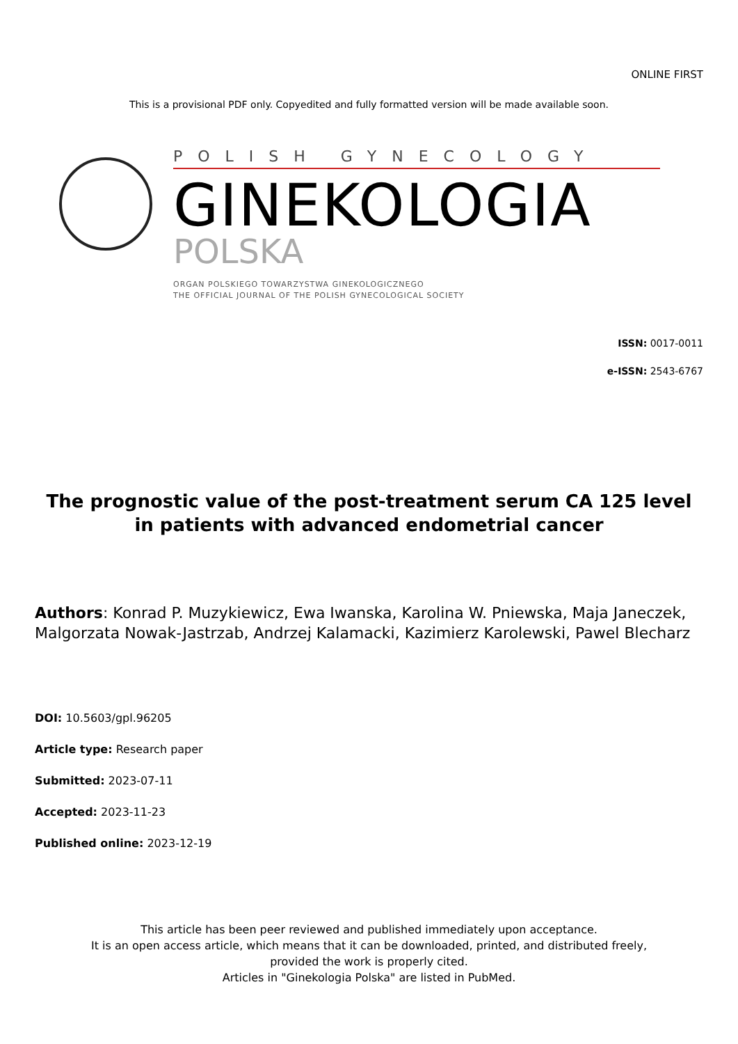ONLINE FIRST
This is a provisional PDF only. Copyedited and fully formatted version will be made available soon.
POLISH GYNECOLOGY
GINEKOLOGIA
POLSKA
ORGAN POLSKIEGO TOWARZYSTWA GINEKOLOGICZNEGO
THE OFFICIAL JOURNAL OF THE POLISH GYNECOLOGICAL SOCIETY
ISSN: 0017-0011
e-ISSN: 2543-6767
The prognostic value of the post-treatment serum CA 125 level in patients with advanced endometrial cancer
Authors: Konrad P. Muzykiewicz, Ewa Iwanska, Karolina W. Pniewska, Maja Janeczek, Malgorzata Nowak-Jastrzab, Andrzej Kalamacki, Kazimierz Karolewski, Pawel Blecharz
DOI: 10.5603/gpl.96205
Article type: Research paper
Submitted: 2023-07-11
Accepted: 2023-11-23
Published online: 2023-12-19
This article has been peer reviewed and published immediately upon acceptance.
It is an open access article, which means that it can be downloaded, printed, and distributed freely,
provided the work is properly cited.
Articles in "Ginekologia Polska" are listed in PubMed.